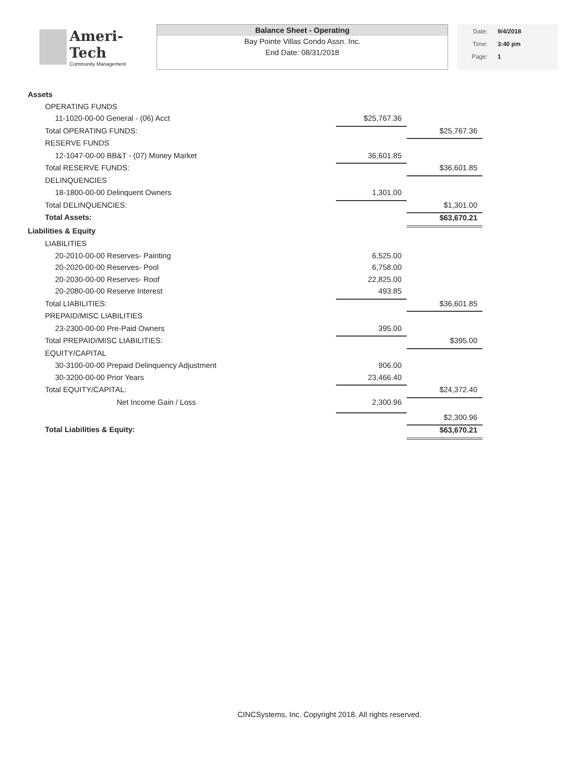Ameri-Tech
Community Management
Balance Sheet - Operating
Bay Pointe Villas Condo Assn. Inc.
End Date: 08/31/2018
Date: 9/4/2018
Time: 3:40 pm
Page: 1
| Assets | | |
| OPERATING FUNDS | | |
| 11-1020-00-00 General - (06) Acct | $25,767.36 | |
| Total OPERATING FUNDS: | | $25,767.36 |
| RESERVE FUNDS | | |
| 12-1047-00-00 BB&T - (07) Money Market | 36,601.85 | |
| Total RESERVE FUNDS: | | $36,601.85 |
| DELINQUENCIES | | |
| 18-1800-00-00 Delinquent Owners | 1,301.00 | |
| Total DELINQUENCIES: | | $1,301.00 |
| Total Assets: | | $63,670.21 |
| Liabilities & Equity | | |
| LIABILITIES | | |
| 20-2010-00-00 Reserves- Painting | 6,525.00 | |
| 20-2020-00-00 Reserves- Pool | 6,758.00 | |
| 20-2030-00-00 Reserves- Roof | 22,825.00 | |
| 20-2080-00-00 Reserve Interest | 493.85 | |
| Total LIABILITIES: | | $36,601.85 |
| PREPAID/MISC LIABILITIES | | |
| 23-2300-00-00 Pre-Paid Owners | 395.00 | |
| Total PREPAID/MISC LIABILITIES: | | $395.00 |
| EQUITY/CAPITAL | | |
| 30-3100-00-00 Prepaid Delinquency Adjustment | 906.00 | |
| 30-3200-00-00 Prior Years | 23,466.40 | |
| Total EQUITY/CAPITAL: | | $24,372.40 |
| Net Income Gain / Loss | 2,300.96 | |
| | | $2,300.96 |
| Total Liabilities & Equity: | | $63,670.21 |
CINCSystems, Inc. Copyright 2018. All rights reserved.